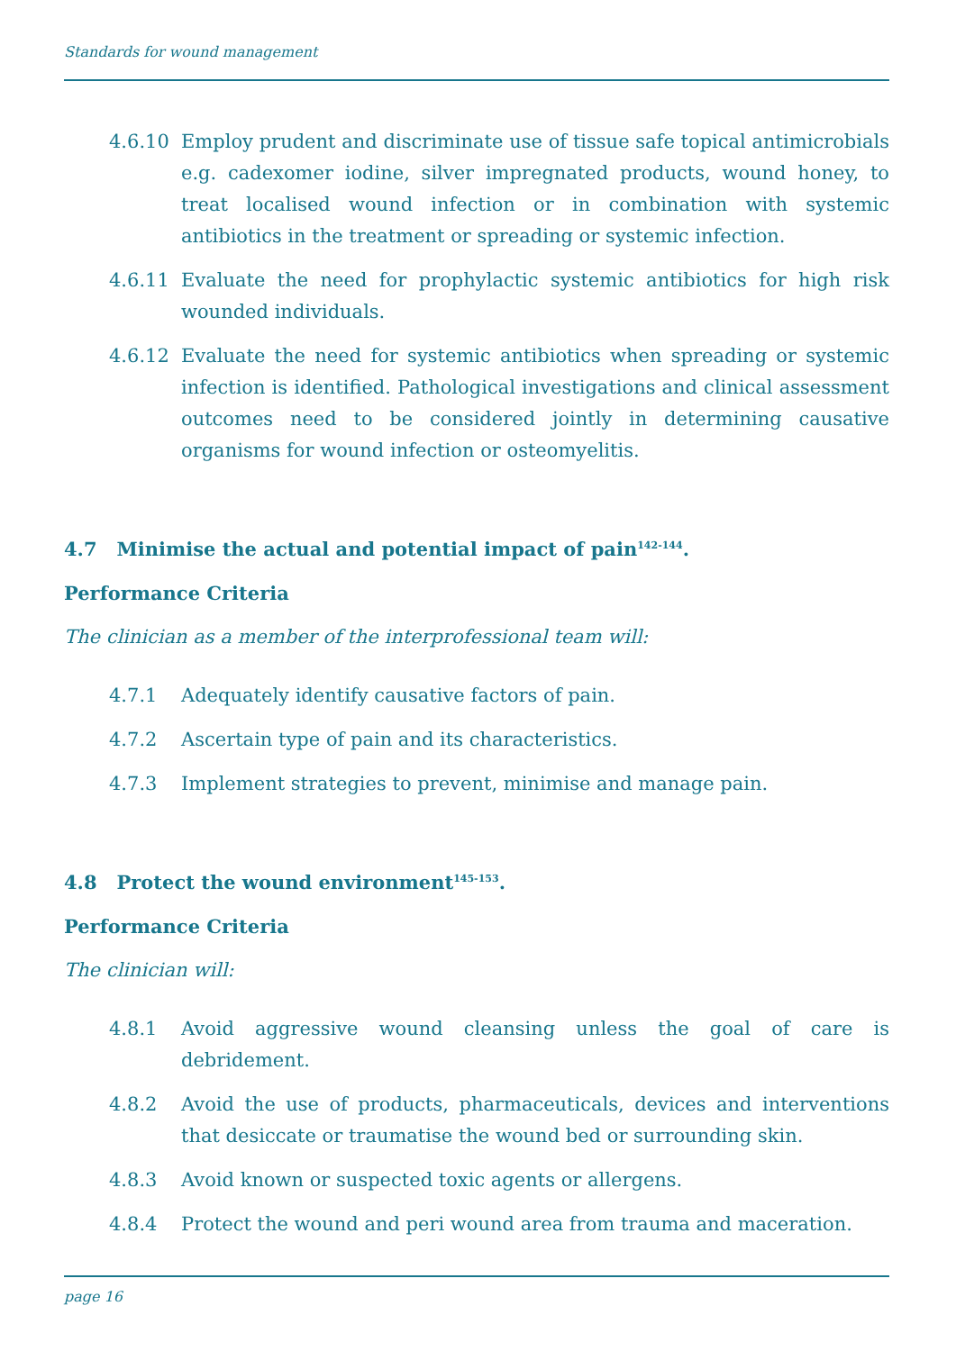Standards for wound management
4.6.10 Employ prudent and discriminate use of tissue safe topical antimicrobials e.g. cadexomer iodine, silver impregnated products, wound honey, to treat localised wound infection or in combination with systemic antibiotics in the treatment or spreading or systemic infection.
4.6.11 Evaluate the need for prophylactic systemic antibiotics for high risk wounded individuals.
4.6.12 Evaluate the need for systemic antibiotics when spreading or systemic infection is identified. Pathological investigations and clinical assessment outcomes need to be considered jointly in determining causative organisms for wound infection or osteomyelitis.
4.7 Minimise the actual and potential impact of pain<sup>142-144</sup>.
Performance Criteria
The clinician as a member of the interprofessional team will:
4.7.1 Adequately identify causative factors of pain.
4.7.2 Ascertain type of pain and its characteristics.
4.7.3 Implement strategies to prevent, minimise and manage pain.
4.8 Protect the wound environment<sup>145-153</sup>.
Performance Criteria
The clinician will:
4.8.1 Avoid aggressive wound cleansing unless the goal of care is debridement.
4.8.2 Avoid the use of products, pharmaceuticals, devices and interventions that desiccate or traumatise the wound bed or surrounding skin.
4.8.3 Avoid known or suspected toxic agents or allergens.
4.8.4 Protect the wound and peri wound area from trauma and maceration.
page 16